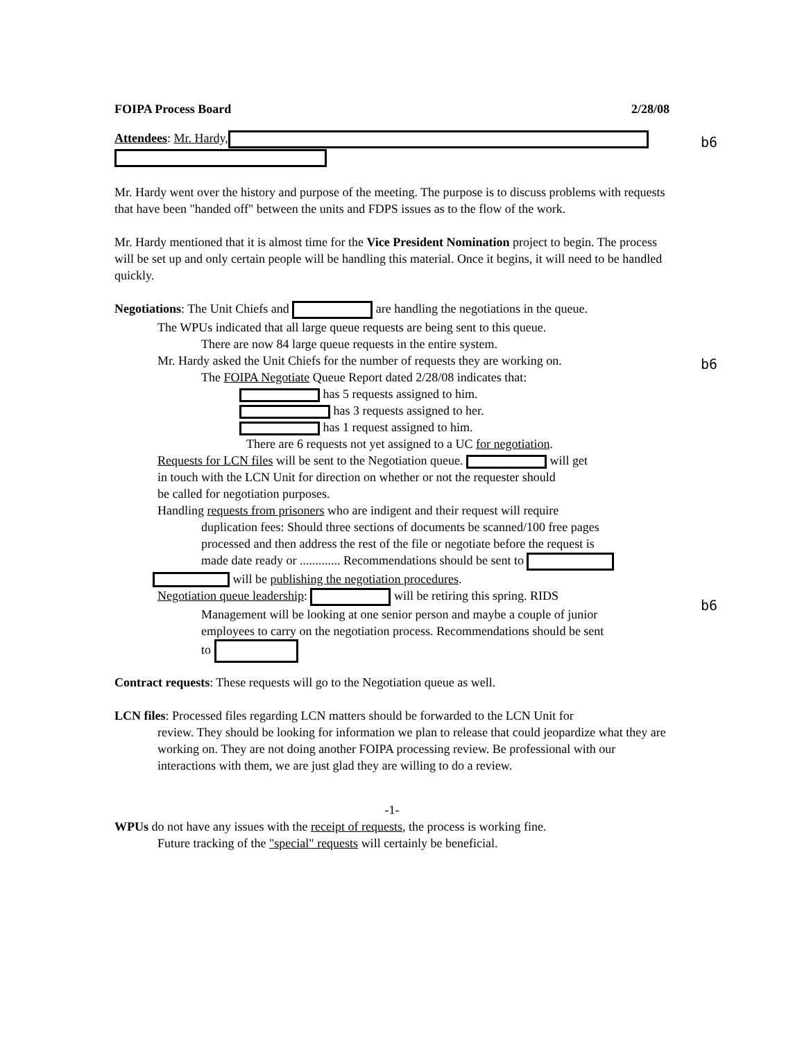FOIPA Process Board 2/28/08
b6
Attendees: Mr. Hardy,
Mr. Hardy went over the history and purpose of the meeting. The purpose is to discuss problems with requests that have been "handed off" between the units and FDPS issues as to the flow of the work.
Mr. Hardy mentioned that it is almost time for the Vice President Nomination project to begin. The process will be set up and only certain people will be handling this material. Once it begins, it will need to be handled quickly.
Negotiations: The Unit Chiefs and are handling the negotiations in the queue.
The WPUs indicated that all large queue requests are being sent to this queue.
There are now 84 large queue requests in the entire system.
b6
Mr. Hardy asked the Unit Chiefs for the number of requests they are working on.
The FOIPA Negotiate Queue Report dated 2/28/08 indicates that:
has 5 requests assigned to him.
has 3 requests assigned to her.
has 1 request assigned to him.
There are 6 requests not yet assigned to a UC for negotiation.
Requests for LCN files will be sent to the Negotiation queue. will get
in touch with the LCN Unit for direction on whether or not the requester should
be called for negotiation purposes.
Handling requests from prisoners who are indigent and their request will require
duplication fees: Should three sections of documents be scanned/100 free pages
processed and then address the rest of the file or negotiate before the request is
made date ready or ............. Recommendations should be sent to
will be publishing the negotiation procedures.
b6
Negotiation queue leadership: will be retiring this spring. RIDS
Management will be looking at one senior person and maybe a couple of junior
employees to carry on the negotiation process. Recommendations should be sent
to
Contract requests: These requests will go to the Negotiation queue as well.
LCN files: Processed files regarding LCN matters should be forwarded to the LCN Unit for
review. They should be looking for information we plan to release that could jeopardize what they are working on. They are not doing another FOIPA processing review. Be professional with our interactions with them, we are just glad they are willing to do a review.
-1-
WPUs do not have any issues with the receipt of requests, the process is working fine.
Future tracking of the "special" requests will certainly be beneficial.